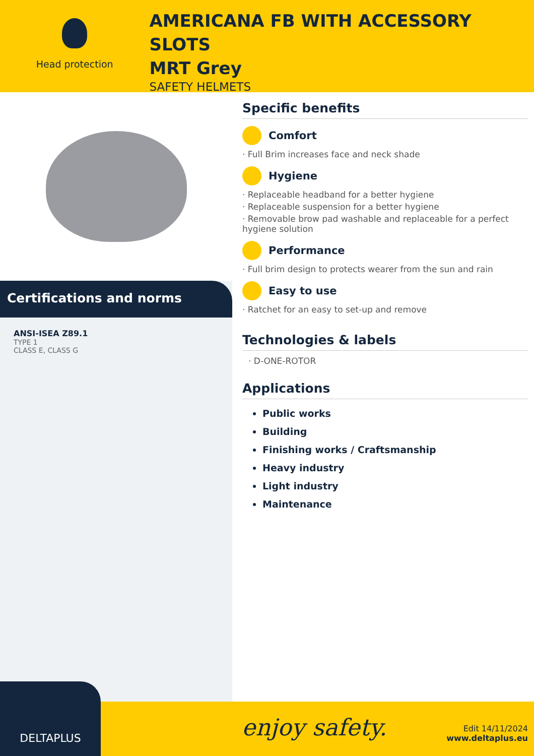Head protection
AMERICANA FB WITH ACCESSORY SLOTS
MRT Grey
SAFETY HELMETS
Certifications and norms
ANSI-ISEA Z89.1
TYPE 1
CLASS E, CLASS G
Specific benefits
Comfort
· Full Brim increases face and neck shade
Hygiene
· Replaceable headband for a better hygiene
· Replaceable suspension for a better hygiene
· Removable brow pad washable and replaceable for a perfect hygiene solution
Performance
· Full brim design to protects wearer from the sun and rain
Easy to use
· Ratchet for an easy to set-up and remove
Technologies & labels
· D-ONE-ROTOR
Applications
Public works
Building
Finishing works / Craftsmanship
Heavy industry
Light industry
Maintenance
DELTAPLUS
enjoy safety.
Edit 14/11/2024
www.deltaplus.eu